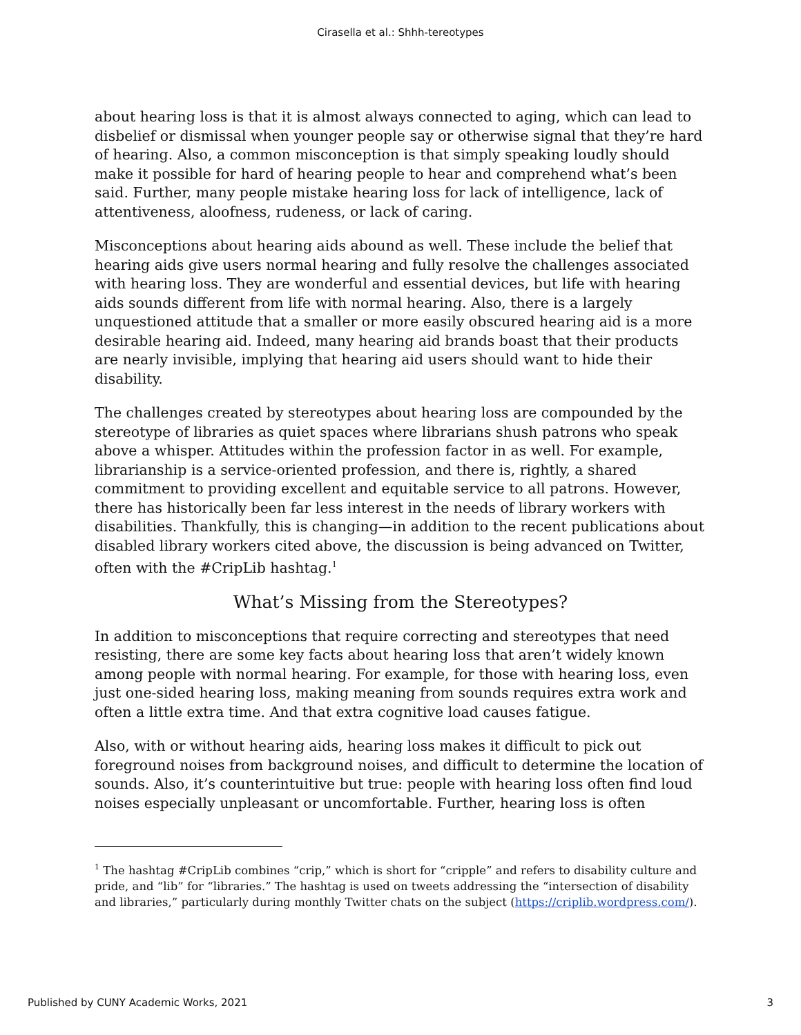Cirasella et al.: Shhh-tereotypes
about hearing loss is that it is almost always connected to aging, which can lead to disbelief or dismissal when younger people say or otherwise signal that they’re hard of hearing. Also, a common misconception is that simply speaking loudly should make it possible for hard of hearing people to hear and comprehend what’s been said. Further, many people mistake hearing loss for lack of intelligence, lack of attentiveness, aloofness, rudeness, or lack of caring.
Misconceptions about hearing aids abound as well. These include the belief that hearing aids give users normal hearing and fully resolve the challenges associated with hearing loss. They are wonderful and essential devices, but life with hearing aids sounds different from life with normal hearing. Also, there is a largely unquestioned attitude that a smaller or more easily obscured hearing aid is a more desirable hearing aid. Indeed, many hearing aid brands boast that their products are nearly invisible, implying that hearing aid users should want to hide their disability.
The challenges created by stereotypes about hearing loss are compounded by the stereotype of libraries as quiet spaces where librarians shush patrons who speak above a whisper. Attitudes within the profession factor in as well. For example, librarianship is a service-oriented profession, and there is, rightly, a shared commitment to providing excellent and equitable service to all patrons. However, there has historically been far less interest in the needs of library workers with disabilities. Thankfully, this is changing—in addition to the recent publications about disabled library workers cited above, the discussion is being advanced on Twitter, often with the #CripLib hashtag.<sup>1</sup>
What’s Missing from the Stereotypes?
In addition to misconceptions that require correcting and stereotypes that need resisting, there are some key facts about hearing loss that aren’t widely known among people with normal hearing. For example, for those with hearing loss, even just one-sided hearing loss, making meaning from sounds requires extra work and often a little extra time. And that extra cognitive load causes fatigue.
Also, with or without hearing aids, hearing loss makes it difficult to pick out foreground noises from background noises, and difficult to determine the location of sounds. Also, it’s counterintuitive but true: people with hearing loss often find loud noises especially unpleasant or uncomfortable. Further, hearing loss is often
<sup>1</sup> The hashtag #CripLib combines “crip,” which is short for “cripple” and refers to disability culture and pride, and “lib” for “libraries.” The hashtag is used on tweets addressing the “intersection of disability and libraries,” particularly during monthly Twitter chats on the subject (https://criplib.wordpress.com/).
Published by CUNY Academic Works, 2021 3